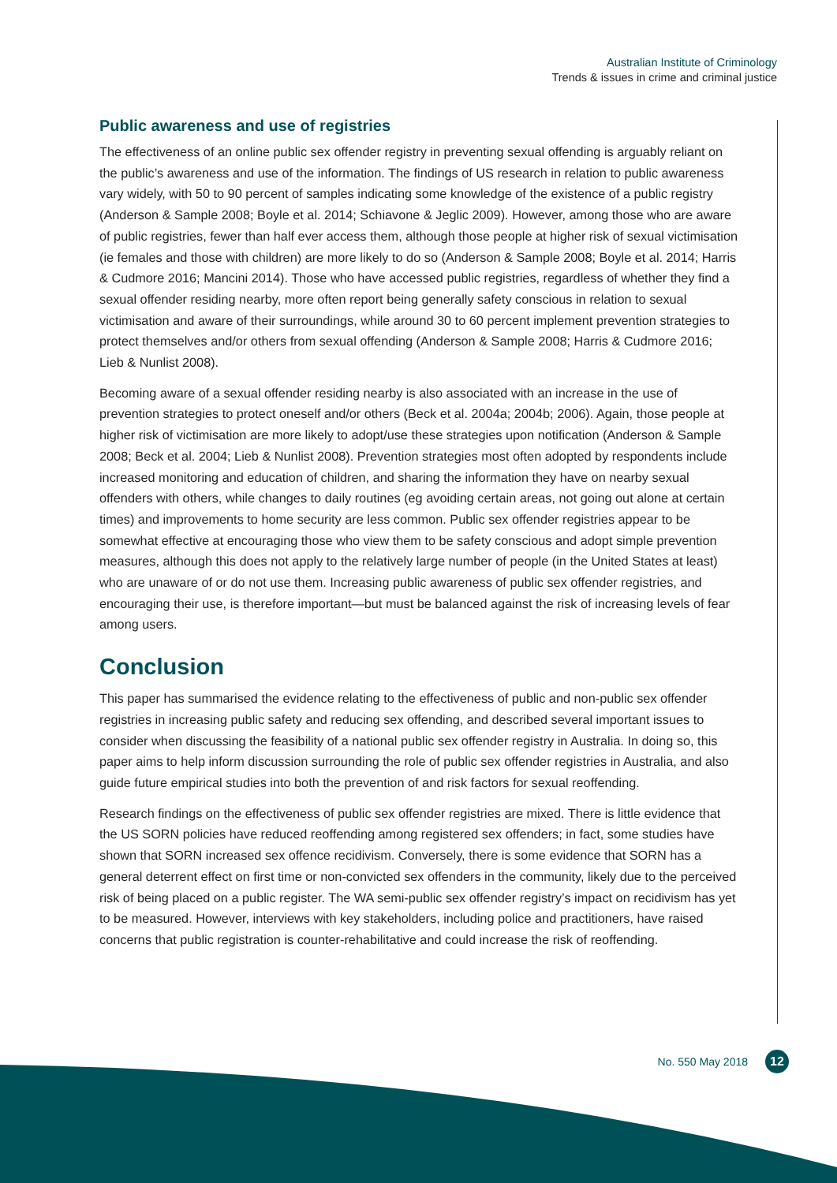Australian Institute of Criminology
Trends & issues in crime and criminal justice
Public awareness and use of registries
The effectiveness of an online public sex offender registry in preventing sexual offending is arguably reliant on the public’s awareness and use of the information. The findings of US research in relation to public awareness vary widely, with 50 to 90 percent of samples indicating some knowledge of the existence of a public registry (Anderson & Sample 2008; Boyle et al. 2014; Schiavone & Jeglic 2009). However, among those who are aware of public registries, fewer than half ever access them, although those people at higher risk of sexual victimisation (ie females and those with children) are more likely to do so (Anderson & Sample 2008; Boyle et al. 2014; Harris & Cudmore 2016; Mancini 2014). Those who have accessed public registries, regardless of whether they find a sexual offender residing nearby, more often report being generally safety conscious in relation to sexual victimisation and aware of their surroundings, while around 30 to 60 percent implement prevention strategies to protect themselves and/or others from sexual offending (Anderson & Sample 2008; Harris & Cudmore 2016; Lieb & Nunlist 2008).
Becoming aware of a sexual offender residing nearby is also associated with an increase in the use of prevention strategies to protect oneself and/or others (Beck et al. 2004a; 2004b; 2006). Again, those people at higher risk of victimisation are more likely to adopt/use these strategies upon notification (Anderson & Sample 2008; Beck et al. 2004; Lieb & Nunlist 2008). Prevention strategies most often adopted by respondents include increased monitoring and education of children, and sharing the information they have on nearby sexual offenders with others, while changes to daily routines (eg avoiding certain areas, not going out alone at certain times) and improvements to home security are less common. Public sex offender registries appear to be somewhat effective at encouraging those who view them to be safety conscious and adopt simple prevention measures, although this does not apply to the relatively large number of people (in the United States at least) who are unaware of or do not use them. Increasing public awareness of public sex offender registries, and encouraging their use, is therefore important—but must be balanced against the risk of increasing levels of fear among users.
Conclusion
This paper has summarised the evidence relating to the effectiveness of public and non-public sex offender registries in increasing public safety and reducing sex offending, and described several important issues to consider when discussing the feasibility of a national public sex offender registry in Australia. In doing so, this paper aims to help inform discussion surrounding the role of public sex offender registries in Australia, and also guide future empirical studies into both the prevention of and risk factors for sexual reoffending.
Research findings on the effectiveness of public sex offender registries are mixed. There is little evidence that the US SORN policies have reduced reoffending among registered sex offenders; in fact, some studies have shown that SORN increased sex offence recidivism. Conversely, there is some evidence that SORN has a general deterrent effect on first time or non-convicted sex offenders in the community, likely due to the perceived risk of being placed on a public register. The WA semi-public sex offender registry’s impact on recidivism has yet to be measured. However, interviews with key stakeholders, including police and practitioners, have raised concerns that public registration is counter-rehabilitative and could increase the risk of reoffending.
No. 550 May 2018 12